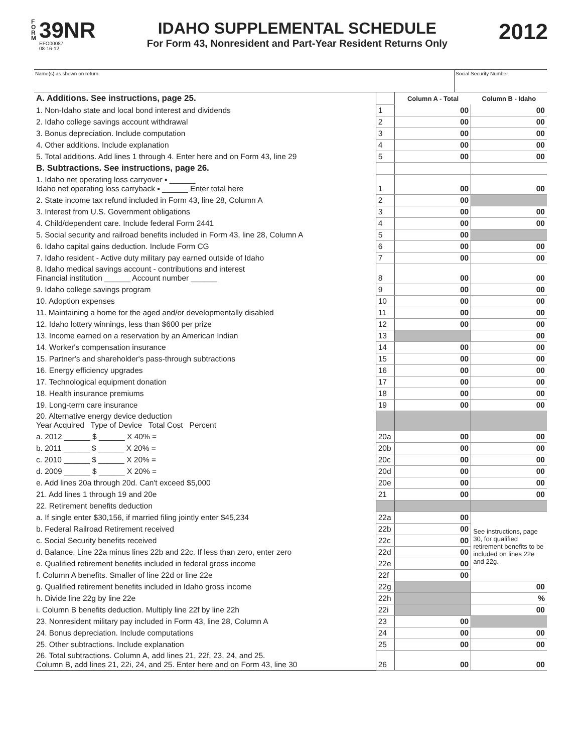F
O
R
M
39NR
EFO00087
08-16-12
IDAHO SUPPLEMENTAL SCHEDULE
For Form 43, Nonresident and Part-Year Resident Returns Only
2012
Name(s) as shown on return Social Security Number
| A. Additions. See instructions, page 25. | | Column A - Total | Column B - Idaho |
| 1. Non-Idaho state and local bond interest and dividends | 1 | 00 | 00 |
| 2. Idaho college savings account withdrawal | 2 | 00 | 00 |
| 3. Bonus depreciation. Include computation | 3 | 00 | 00 |
| 4. Other additions. Include explanation | 4 | 00 | 00 |
| 5. Total additions. Add lines 1 through 4. Enter here and on Form 43, line 29 | 5 | 00 | 00 |
| B. Subtractions. See instructions, page 26. | | | |
| 1. Idaho net operating loss carryover ▪ ______ Idaho net operating loss carryback ▪ ______ Enter total here | 1 | 00 | 00 |
| 2. State income tax refund included in Form 43, line 28, Column A | 2 | 00 | |
| 3. Interest from U.S. Government obligations | 3 | 00 | 00 |
| 4. Child/dependent care. Include federal Form 2441 | 4 | 00 | 00 |
| 5. Social security and railroad benefits included in Form 43, line 28, Column A | 5 | 00 | |
| 6. Idaho capital gains deduction. Include Form CG | 6 | 00 | 00 |
| 7. Idaho resident - Active duty military pay earned outside of Idaho | 7 | 00 | 00 |
| 8. Idaho medical savings account - contributions and interest Financial institution ______ Account number ______ | 8 | 00 | 00 |
| 9. Idaho college savings program | 9 | 00 | 00 |
| 10. Adoption expenses | 10 | 00 | 00 |
| 11. Maintaining a home for the aged and/or developmentally disabled | 11 | 00 | 00 |
| 12. Idaho lottery winnings, less than $600 per prize | 12 | 00 | 00 |
| 13. Income earned on a reservation by an American Indian | 13 | | 00 |
| 14. Worker's compensation insurance | 14 | 00 | 00 |
| 15. Partner's and shareholder's pass-through subtractions | 15 | 00 | 00 |
| 16. Energy efficiency upgrades | 16 | 00 | 00 |
| 17. Technological equipment donation | 17 | 00 | 00 |
| 18. Health insurance premiums | 18 | 00 | 00 |
| 19. Long-term care insurance | 19 | 00 | 00 |
| 20. Alternative energy device deduction Year Acquired Type of Device Total Cost Percent | | | |
| a. 2012 ______ $ ______ X 40% = | 20a | 00 | 00 |
| b. 2011 ______ $ ______ X 20% = | 20b | 00 | 00 |
| c. 2010 ______ $ ______ X 20% = | 20c | 00 | 00 |
| d. 2009 ______ $ ______ X 20% = | 20d | 00 | 00 |
| e. Add lines 20a through 20d. Can't exceed $5,000 | 20e | 00 | 00 |
| 21. Add lines 1 through 19 and 20e | 21 | 00 | 00 |
| 22. Retirement benefits deduction | | | |
| a. If single enter $30,156, if married filing jointly enter $45,234 | 22a | 00 | See instructions, page 30, for qualified retirement benefits to be included on lines 22e and 22g. |
| b. Federal Railroad Retirement received | 22b | 00 | |
| c. Social Security benefits received | 22c | 00 | |
| d. Balance. Line 22a minus lines 22b and 22c. If less than zero, enter zero | 22d | 00 | |
| e. Qualified retirement benefits included in federal gross income | 22e | 00 | |
| f. Column A benefits. Smaller of line 22d or line 22e | 22f | 00 | |
| g. Qualified retirement benefits included in Idaho gross income | 22g | | 00 |
| h. Divide line 22g by line 22e | 22h | | % |
| i. Column B benefits deduction. Multiply line 22f by line 22h | 22i | | 00 |
| 23. Nonresident military pay included in Form 43, line 28, Column A | 23 | 00 | |
| 24. Bonus depreciation. Include computations | 24 | 00 | 00 |
| 25. Other subtractions. Include explanation | 25 | 00 | 00 |
| 26. Total subtractions. Column A, add lines 21, 22f, 23, 24, and 25. Column B, add lines 21, 22i, 24, and 25. Enter here and on Form 43, line 30 | 26 | 00 | 00 |